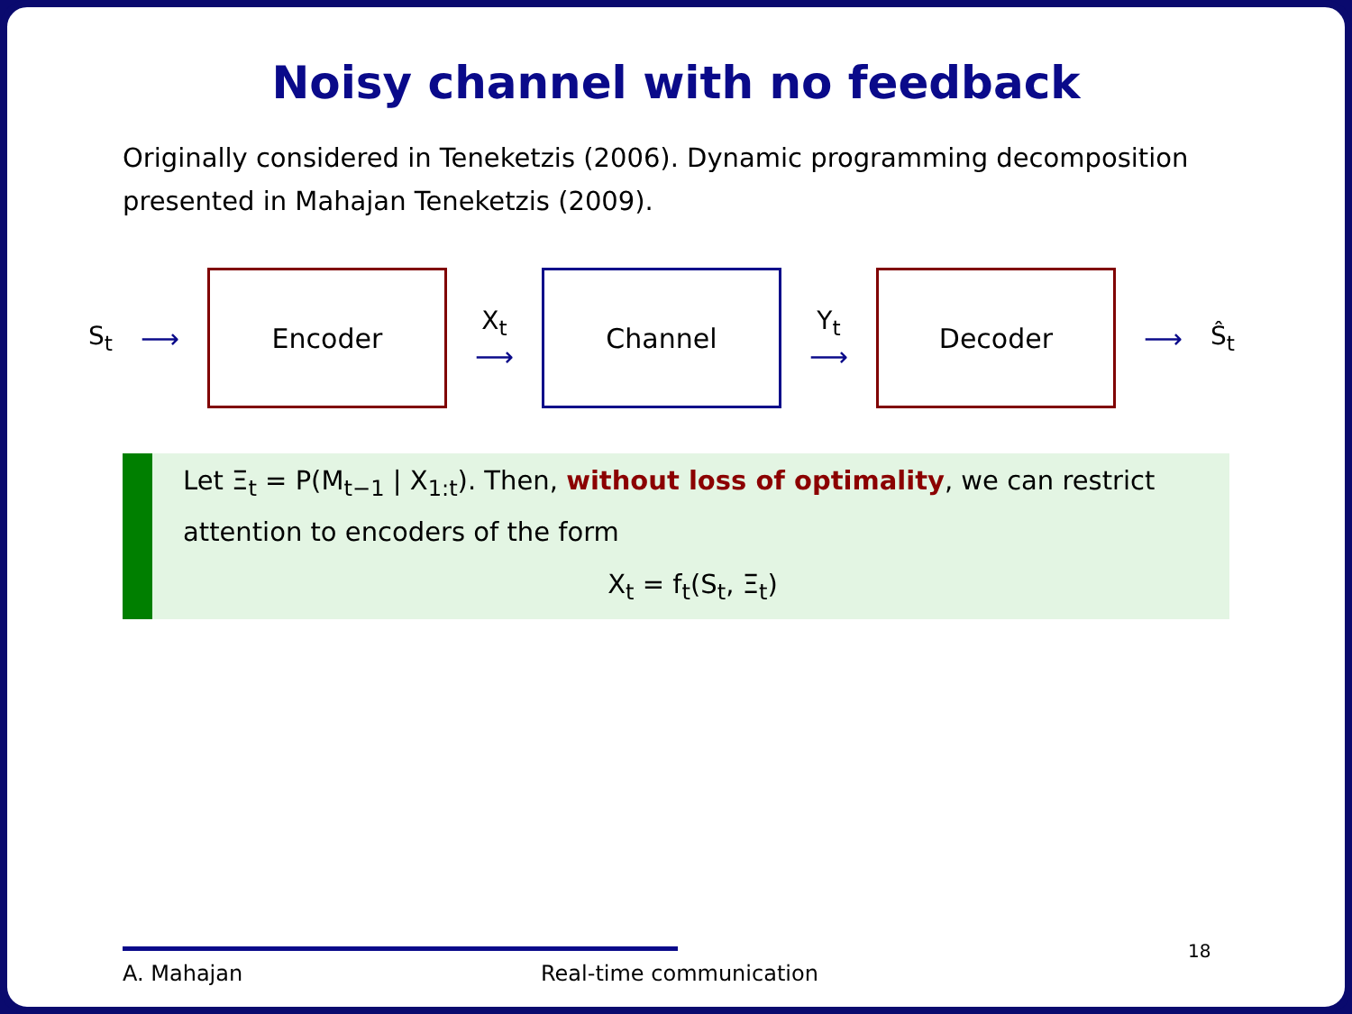Noisy channel with no feedback
Originally considered in Teneketzis (2006). Dynamic programming decomposition presented in Mahajan Teneketzis (2009).
S<sub>t</sub> ⟶
Encoder
X<sub>t</sub>
⟶
Channel
Y<sub>t</sub>
⟶
Decoder
⟶ Ŝ<sub>t</sub>
Let Ξ<sub>t</sub> = P(M<sub>t−1</sub> | X<sub>1:t</sub>). Then, without loss of optimality, we can restrict attention to encoders of the form
X<sub>t</sub> = f<sub>t</sub>(S<sub>t</sub>, Ξ<sub>t</sub>)
A. Mahajan Real-time communication
18